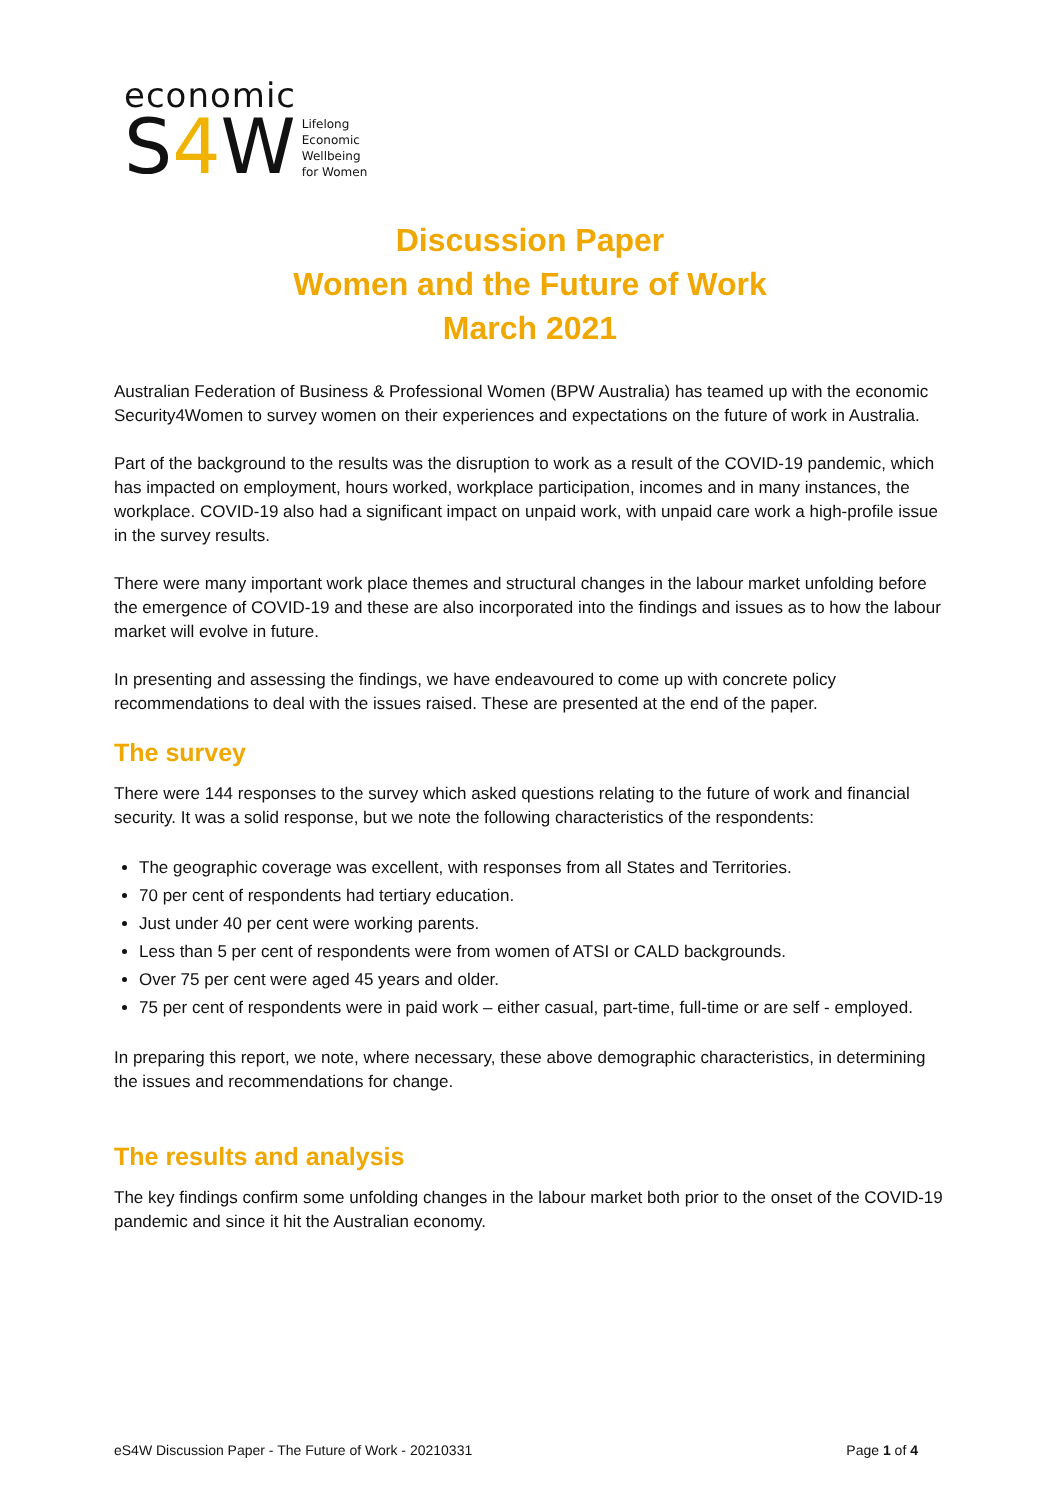economic
S4 W
Lifelong
Economic
Wellbeing
for Women
Discussion Paper
Women and the Future of Work
March 2021
Australian Federation of Business & Professional Women (BPW Australia) has teamed up with the economic Security4Women to survey women on their experiences and expectations on the future of work in Australia.
Part of the background to the results was the disruption to work as a result of the COVID-19 pandemic, which has impacted on employment, hours worked, workplace participation, incomes and in many instances, the workplace. COVID-19 also had a significant impact on unpaid work, with unpaid care work a high-profile issue in the survey results.
There were many important work place themes and structural changes in the labour market unfolding before the emergence of COVID-19 and these are also incorporated into the findings and issues as to how the labour market will evolve in future.
In presenting and assessing the findings, we have endeavoured to come up with concrete policy recommendations to deal with the issues raised. These are presented at the end of the paper.
The survey
There were 144 responses to the survey which asked questions relating to the future of work and financial security. It was a solid response, but we note the following characteristics of the respondents:
The geographic coverage was excellent, with responses from all States and Territories.
70 per cent of respondents had tertiary education.
Just under 40 per cent were working parents.
Less than 5 per cent of respondents were from women of ATSI or CALD backgrounds.
Over 75 per cent were aged 45 years and older.
75 per cent of respondents were in paid work – either casual, part-time, full-time or are self - employed.
In preparing this report, we note, where necessary, these above demographic characteristics, in determining the issues and recommendations for change.
The results and analysis
The key findings confirm some unfolding changes in the labour market both prior to the onset of the COVID-19 pandemic and since it hit the Australian economy.
eS4W Discussion Paper - The Future of Work - 20210331 Page 1 of 4